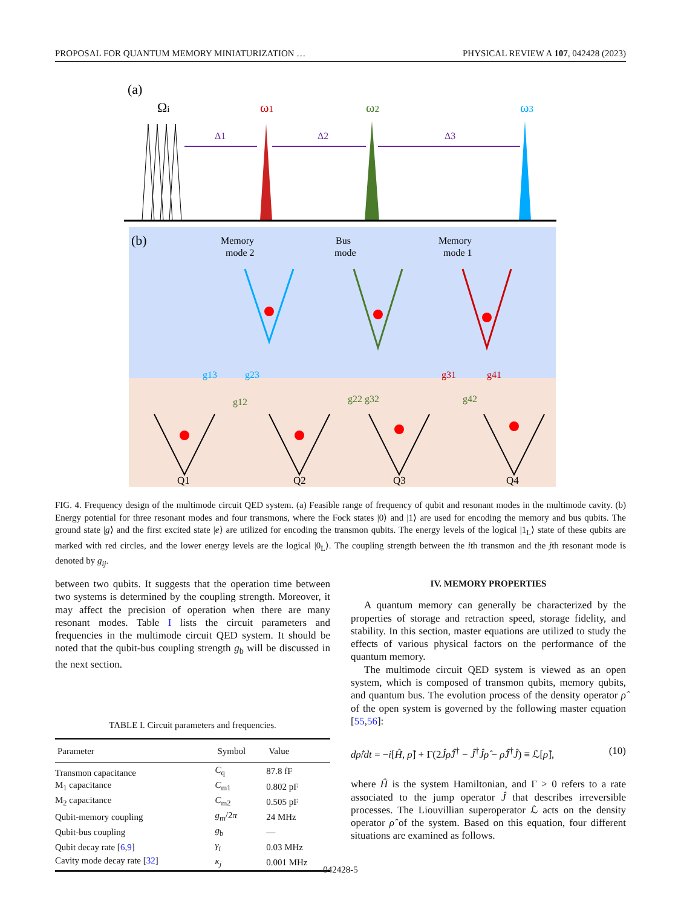PROPOSAL FOR QUANTUM MEMORY MINIATURIZATION … PHYSICAL REVIEW A 107, 042428 (2023)
(a)
Ωi
ω1
ω2
ω3
Δ1
Δ2
Δ3
(b)
Memory
mode 2
Bus
mode
Memory
mode 1
g13
g23
g31
g41
g12
g22 g32
g42
Q1
Q2
Q3
Q4
FIG. 4. Frequency design of the multimode circuit QED system. (a) Feasible range of frequency of qubit and resonant modes in the multimode cavity. (b) Energy potential for three resonant modes and four transmons, where the Fock states |0⟩ and |1⟩ are used for encoding the memory and bus qubits. The ground state |g⟩ and the first excited state |e⟩ are utilized for encoding the transmon qubits. The energy levels of the logical |1<sub>L</sub>⟩ state of these qubits are marked with red circles, and the lower energy levels are the logical |0<sub>L</sub>⟩. The coupling strength between the ith transmon and the jth resonant mode is denoted by g<sub>ij</sub>.
between two qubits. It suggests that the operation time between two systems is determined by the coupling strength. Moreover, it may affect the precision of operation when there are many resonant modes. Table I lists the circuit parameters and frequencies in the multimode circuit QED system. It should be noted that the qubit-bus coupling strength g<sub>b</sub> will be discussed in the next section.
TABLE I. Circuit parameters and frequencies.
| Parameter | Symbol | Value |
| --- | --- | --- |
| Transmon capacitance | C<sub>q</sub> | 87.8 fF |
| M<sub>1</sub> capacitance | C<sub>m1</sub> | 0.802 pF |
| M<sub>2</sub> capacitance | C<sub>m2</sub> | 0.505 pF |
| Qubit-memory coupling | g<sub>m</sub>/2 π | 24 MHz |
| Qubit-bus coupling | g<sub>b</sub> | — |
| Qubit decay rate [ 6 , 9 ] | γ<sub>i</sub> | 0.03 MHz |
| Cavity mode decay rate [ 32 ] | κ<sub>j</sub> | 0.001 MHz |
IV. MEMORY PROPERTIES
A quantum memory can generally be characterized by the properties of storage and retraction speed, storage fidelity, and stability. In this section, master equations are utilized to study the effects of various physical factors on the performance of the quantum memory.
The multimode circuit QED system is viewed as an open system, which is composed of transmon qubits, memory qubits, and quantum bus. The evolution process of the density operator ρ̂ of the open system is governed by the following master equation [55,56]:
dρ̂/dt = −i[Ĥ, ρ̂] + Γ(2Ĵρ̂Ĵ<sup>†</sup> − Ĵ<sup>†</sup>Ĵρ̂ − ρ̂Ĵ<sup>†</sup>Ĵ) ≡ ℒ[ρ̂], (10)
where Ĥ is the system Hamiltonian, and Γ > 0 refers to a rate associated to the jump operator Ĵ that describes irreversible processes. The Liouvillian superoperator ℒ acts on the density operator ρ̂ of the system. Based on this equation, four different situations are examined as follows.
042428-5